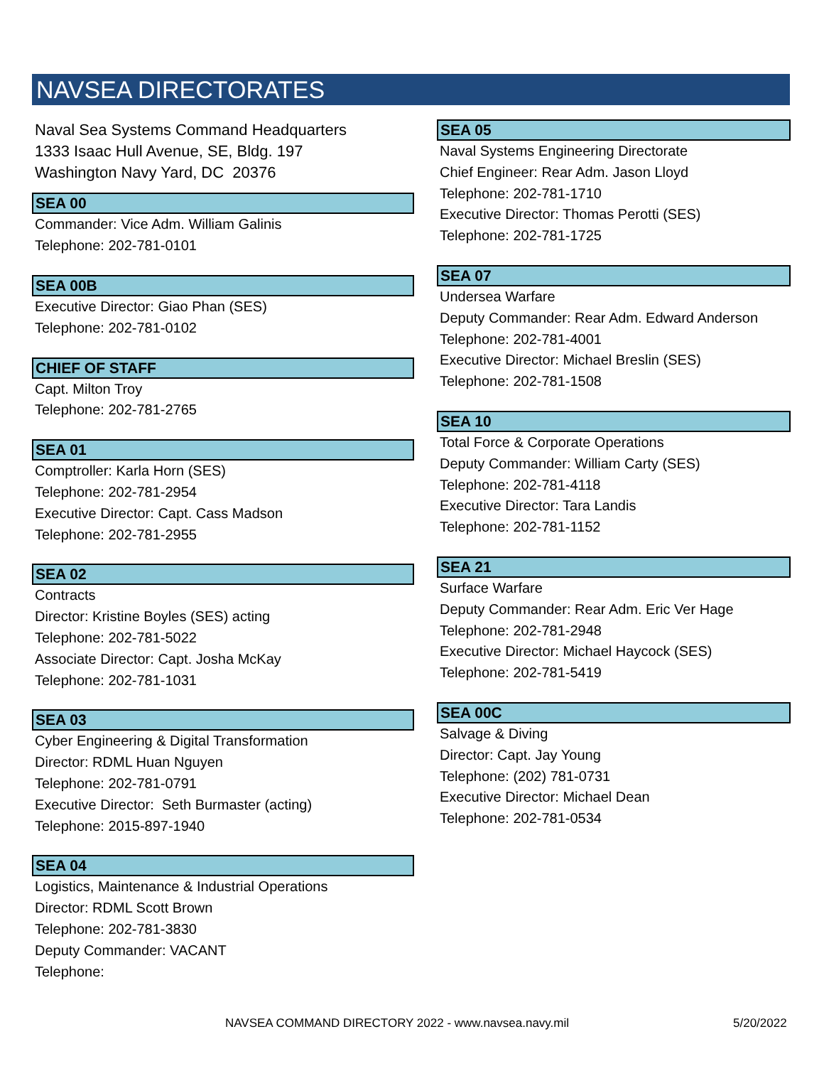NAVSEA DIRECTORATES
Naval Sea Systems Command Headquarters
1333 Isaac Hull Avenue, SE, Bldg. 197
Washington Navy Yard, DC 20376
SEA 00
Commander: Vice Adm. William Galinis
Telephone: 202-781-0101
SEA 00B
Executive Director: Giao Phan (SES)
Telephone: 202-781-0102
CHIEF OF STAFF
Capt. Milton Troy
Telephone: 202-781-2765
SEA 01
Comptroller: Karla Horn (SES)
Telephone: 202-781-2954
Executive Director: Capt. Cass Madson
Telephone: 202-781-2955
SEA 02
Contracts
Director: Kristine Boyles (SES) acting
Telephone: 202-781-5022
Associate Director: Capt. Josha McKay
Telephone: 202-781-1031
SEA 03
Cyber Engineering & Digital Transformation
Director: RDML Huan Nguyen
Telephone: 202-781-0791
Executive Director: Seth Burmaster (acting)
Telephone: 2015-897-1940
SEA 04
Logistics, Maintenance & Industrial Operations
Director: RDML Scott Brown
Telephone: 202-781-3830
Deputy Commander: VACANT
Telephone:
SEA 05
Naval Systems Engineering Directorate
Chief Engineer: Rear Adm. Jason Lloyd
Telephone: 202-781-1710
Executive Director: Thomas Perotti (SES)
Telephone: 202-781-1725
SEA 07
Undersea Warfare
Deputy Commander: Rear Adm. Edward Anderson
Telephone: 202-781-4001
Executive Director: Michael Breslin (SES)
Telephone: 202-781-1508
SEA 10
Total Force & Corporate Operations
Deputy Commander: William Carty (SES)
Telephone: 202-781-4118
Executive Director: Tara Landis
Telephone: 202-781-1152
SEA 21
Surface Warfare
Deputy Commander: Rear Adm. Eric Ver Hage
Telephone: 202-781-2948
Executive Director: Michael Haycock (SES)
Telephone: 202-781-5419
SEA 00C
Salvage & Diving
Director: Capt. Jay Young
Telephone: (202) 781-0731
Executive Director: Michael Dean
Telephone: 202-781-0534
NAVSEA COMMAND DIRECTORY 2022 - www.navsea.navy.mil 5/20/2022